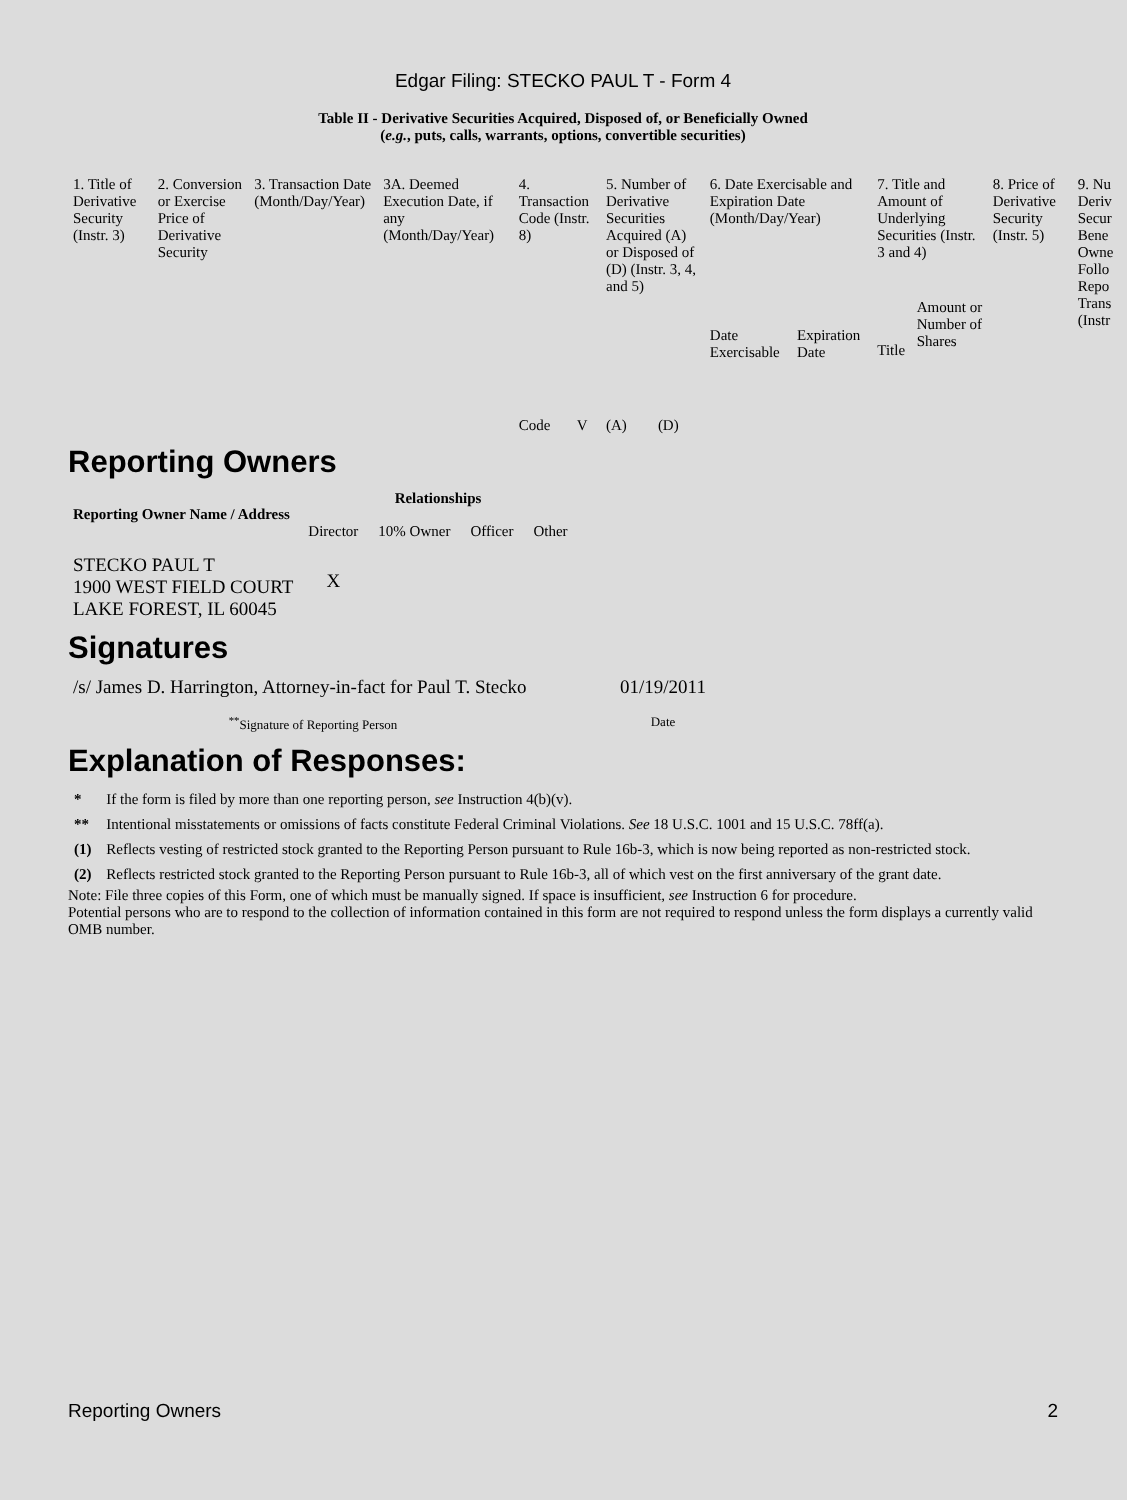Edgar Filing: STECKO PAUL T - Form 4
Table II - Derivative Securities Acquired, Disposed of, or Beneficially Owned
(e.g., puts, calls, warrants, options, convertible securities)
| 1. Title of Derivative Security (Instr. 3) | 2. Conversion or Exercise Price of Derivative Security | 3. Transaction Date (Month/Day/Year) | 3A. Deemed Execution Date, if any (Month/Day/Year) | 4. Transaction Code (Instr. 8) | | 5. Number of Derivative Securities Acquired (A) or Disposed of (D) (Instr. 3, 4, and 5) | | 6. Date Exercisable and Expiration Date (Month/Day/Year) | | 7. Title and Amount of Underlying Securities (Instr. 3 and 4) | | 8. Price of Derivative Security (Instr. 5) | 9. Nu Deriv Secur Bene Owne Follo Repo Trans (Instr |
| | | | | Code | V | (A) | (D) | Date Exercisable | Expiration Date | Title | Amount or Number of Shares | | |
Reporting Owners
| Reporting Owner Name / Address | Relationships | | | |
| --- | --- | --- | --- | --- |
| | Director | 10% Owner | Officer | Other |
| STECKO PAUL T 1900 WEST FIELD COURT LAKE FOREST, IL 60045 | X | | | |
Signatures
| /s/ James D. Harrington, Attorney-in-fact for Paul T. Stecko | 01/19/2011 |
| <sup>**</sup> Signature of Reporting Person | Date |
Explanation of Responses:
| * | If the form is filed by more than one reporting person, see Instruction 4(b)(v). |
| ** | Intentional misstatements or omissions of facts constitute Federal Criminal Violations. See 18 U.S.C. 1001 and 15 U.S.C. 78ff(a). |
| (1) | Reflects vesting of restricted stock granted to the Reporting Person pursuant to Rule 16b-3, which is now being reported as non-restricted stock. |
| (2) | Reflects restricted stock granted to the Reporting Person pursuant to Rule 16b-3, all of which vest on the first anniversary of the grant date. |
Note: File three copies of this Form, one of which must be manually signed. If space is insufficient, see Instruction 6 for procedure.
Potential persons who are to respond to the collection of information contained in this form are not required to respond unless the form displays a currently valid OMB number.
Reporting Owners 2